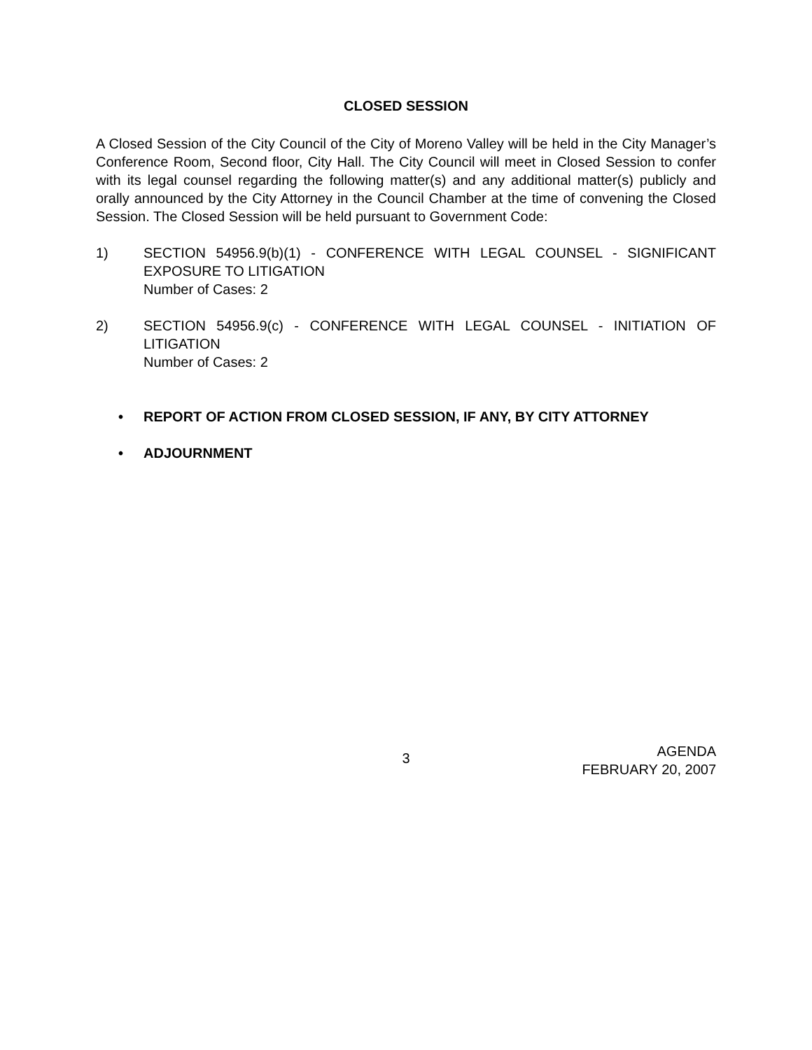CLOSED SESSION
A Closed Session of the City Council of the City of Moreno Valley will be held in the City Manager’s Conference Room, Second floor, City Hall. The City Council will meet in Closed Session to confer with its legal counsel regarding the following matter(s) and any additional matter(s) publicly and orally announced by the City Attorney in the Council Chamber at the time of convening the Closed Session. The Closed Session will be held pursuant to Government Code:
1) SECTION 54956.9(b)(1) - CONFERENCE WITH LEGAL COUNSEL - SIGNIFICANT EXPOSURE TO LITIGATION
Number of Cases: 2
2) SECTION 54956.9(c) - CONFERENCE WITH LEGAL COUNSEL - INITIATION OF LITIGATION
Number of Cases: 2
• REPORT OF ACTION FROM CLOSED SESSION, IF ANY, BY CITY ATTORNEY
• ADJOURNMENT
3
AGENDA
FEBRUARY 20, 2007